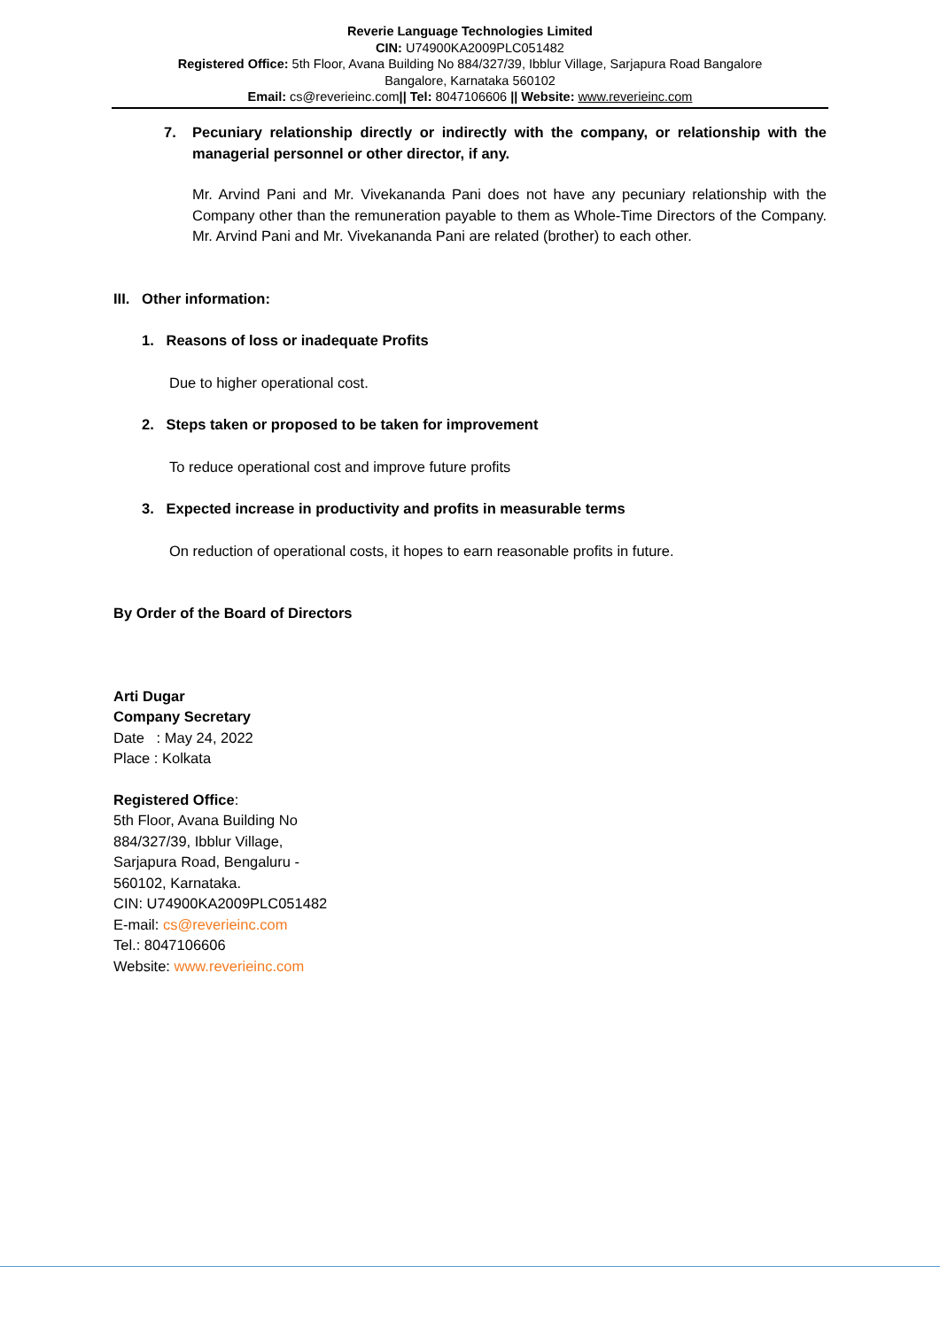Reverie Language Technologies Limited
CIN: U74900KA2009PLC051482
Registered Office: 5th Floor, Avana Building No 884/327/39, Ibblur Village, Sarjapura Road Bangalore
Bangalore, Karnataka 560102
Email: cs@reverieinc.com|| Tel: 8047106606 || Website: www.reverieinc.com
7. Pecuniary relationship directly or indirectly with the company, or relationship with the managerial personnel or other director, if any.
Mr. Arvind Pani and Mr. Vivekananda Pani does not have any pecuniary relationship with the Company other than the remuneration payable to them as Whole-Time Directors of the Company. Mr. Arvind Pani and Mr. Vivekananda Pani are related (brother) to each other.
III. Other information:
1. Reasons of loss or inadequate Profits
Due to higher operational cost.
2. Steps taken or proposed to be taken for improvement
To reduce operational cost and improve future profits
3. Expected increase in productivity and profits in measurable terms
On reduction of operational costs, it hopes to earn reasonable profits in future.
By Order of the Board of Directors
Arti Dugar
Company Secretary
Date : May 24, 2022
Place : Kolkata
Registered Office:
5th Floor, Avana Building No
884/327/39, Ibblur Village,
Sarjapura Road, Bengaluru -
560102, Karnataka.
CIN: U74900KA2009PLC051482
E-mail: cs@reverieinc.com
Tel.: 8047106606
Website: www.reverieinc.com